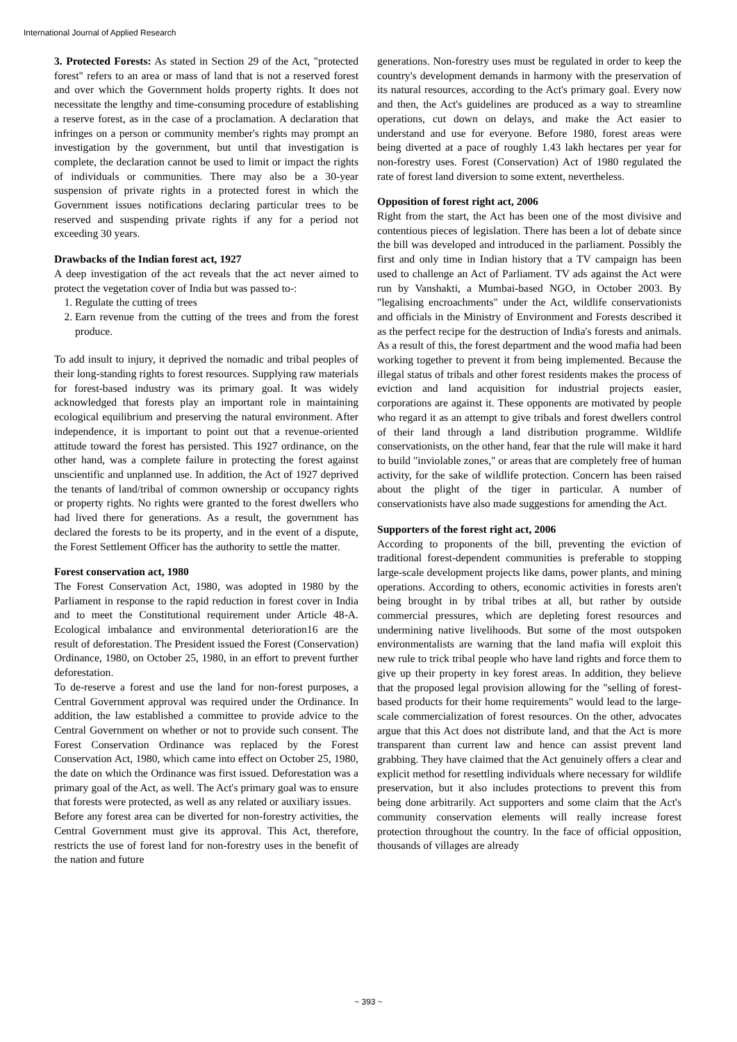International Journal of Applied Research
3. Protected Forests: As stated in Section 29 of the Act, "protected forest" refers to an area or mass of land that is not a reserved forest and over which the Government holds property rights. It does not necessitate the lengthy and time-consuming procedure of establishing a reserve forest, as in the case of a proclamation. A declaration that infringes on a person or community member's rights may prompt an investigation by the government, but until that investigation is complete, the declaration cannot be used to limit or impact the rights of individuals or communities. There may also be a 30-year suspension of private rights in a protected forest in which the Government issues notifications declaring particular trees to be reserved and suspending private rights if any for a period not exceeding 30 years.
Drawbacks of the Indian forest act, 1927
A deep investigation of the act reveals that the act never aimed to protect the vegetation cover of India but was passed to-:
1. Regulate the cutting of trees
2. Earn revenue from the cutting of the trees and from the forest produce.
To add insult to injury, it deprived the nomadic and tribal peoples of their long-standing rights to forest resources. Supplying raw materials for forest-based industry was its primary goal. It was widely acknowledged that forests play an important role in maintaining ecological equilibrium and preserving the natural environment. After independence, it is important to point out that a revenue-oriented attitude toward the forest has persisted. This 1927 ordinance, on the other hand, was a complete failure in protecting the forest against unscientific and unplanned use. In addition, the Act of 1927 deprived the tenants of land/tribal of common ownership or occupancy rights or property rights. No rights were granted to the forest dwellers who had lived there for generations. As a result, the government has declared the forests to be its property, and in the event of a dispute, the Forest Settlement Officer has the authority to settle the matter.
Forest conservation act, 1980
The Forest Conservation Act, 1980, was adopted in 1980 by the Parliament in response to the rapid reduction in forest cover in India and to meet the Constitutional requirement under Article 48-A. Ecological imbalance and environmental deterioration16 are the result of deforestation. The President issued the Forest (Conservation) Ordinance, 1980, on October 25, 1980, in an effort to prevent further deforestation.
To de-reserve a forest and use the land for non-forest purposes, a Central Government approval was required under the Ordinance. In addition, the law established a committee to provide advice to the Central Government on whether or not to provide such consent. The Forest Conservation Ordinance was replaced by the Forest Conservation Act, 1980, which came into effect on October 25, 1980, the date on which the Ordinance was first issued. Deforestation was a primary goal of the Act, as well. The Act's primary goal was to ensure that forests were protected, as well as any related or auxiliary issues.
Before any forest area can be diverted for non-forestry activities, the Central Government must give its approval. This Act, therefore, restricts the use of forest land for non-forestry uses in the benefit of the nation and future
generations. Non-forestry uses must be regulated in order to keep the country's development demands in harmony with the preservation of its natural resources, according to the Act's primary goal. Every now and then, the Act's guidelines are produced as a way to streamline operations, cut down on delays, and make the Act easier to understand and use for everyone. Before 1980, forest areas were being diverted at a pace of roughly 1.43 lakh hectares per year for non-forestry uses. Forest (Conservation) Act of 1980 regulated the rate of forest land diversion to some extent, nevertheless.
Opposition of forest right act, 2006
Right from the start, the Act has been one of the most divisive and contentious pieces of legislation. There has been a lot of debate since the bill was developed and introduced in the parliament. Possibly the first and only time in Indian history that a TV campaign has been used to challenge an Act of Parliament. TV ads against the Act were run by Vanshakti, a Mumbai-based NGO, in October 2003. By "legalising encroachments" under the Act, wildlife conservationists and officials in the Ministry of Environment and Forests described it as the perfect recipe for the destruction of India's forests and animals. As a result of this, the forest department and the wood mafia had been working together to prevent it from being implemented. Because the illegal status of tribals and other forest residents makes the process of eviction and land acquisition for industrial projects easier, corporations are against it. These opponents are motivated by people who regard it as an attempt to give tribals and forest dwellers control of their land through a land distribution programme. Wildlife conservationists, on the other hand, fear that the rule will make it hard to build "inviolable zones," or areas that are completely free of human activity, for the sake of wildlife protection. Concern has been raised about the plight of the tiger in particular. A number of conservationists have also made suggestions for amending the Act.
Supporters of the forest right act, 2006
According to proponents of the bill, preventing the eviction of traditional forest-dependent communities is preferable to stopping large-scale development projects like dams, power plants, and mining operations. According to others, economic activities in forests aren't being brought in by tribal tribes at all, but rather by outside commercial pressures, which are depleting forest resources and undermining native livelihoods. But some of the most outspoken environmentalists are warning that the land mafia will exploit this new rule to trick tribal people who have land rights and force them to give up their property in key forest areas. In addition, they believe that the proposed legal provision allowing for the "selling of forest-based products for their home requirements" would lead to the large-scale commercialization of forest resources. On the other, advocates argue that this Act does not distribute land, and that the Act is more transparent than current law and hence can assist prevent land grabbing. They have claimed that the Act genuinely offers a clear and explicit method for resettling individuals where necessary for wildlife preservation, but it also includes protections to prevent this from being done arbitrarily. Act supporters and some claim that the Act's community conservation elements will really increase forest protection throughout the country. In the face of official opposition, thousands of villages are already
~ 393 ~